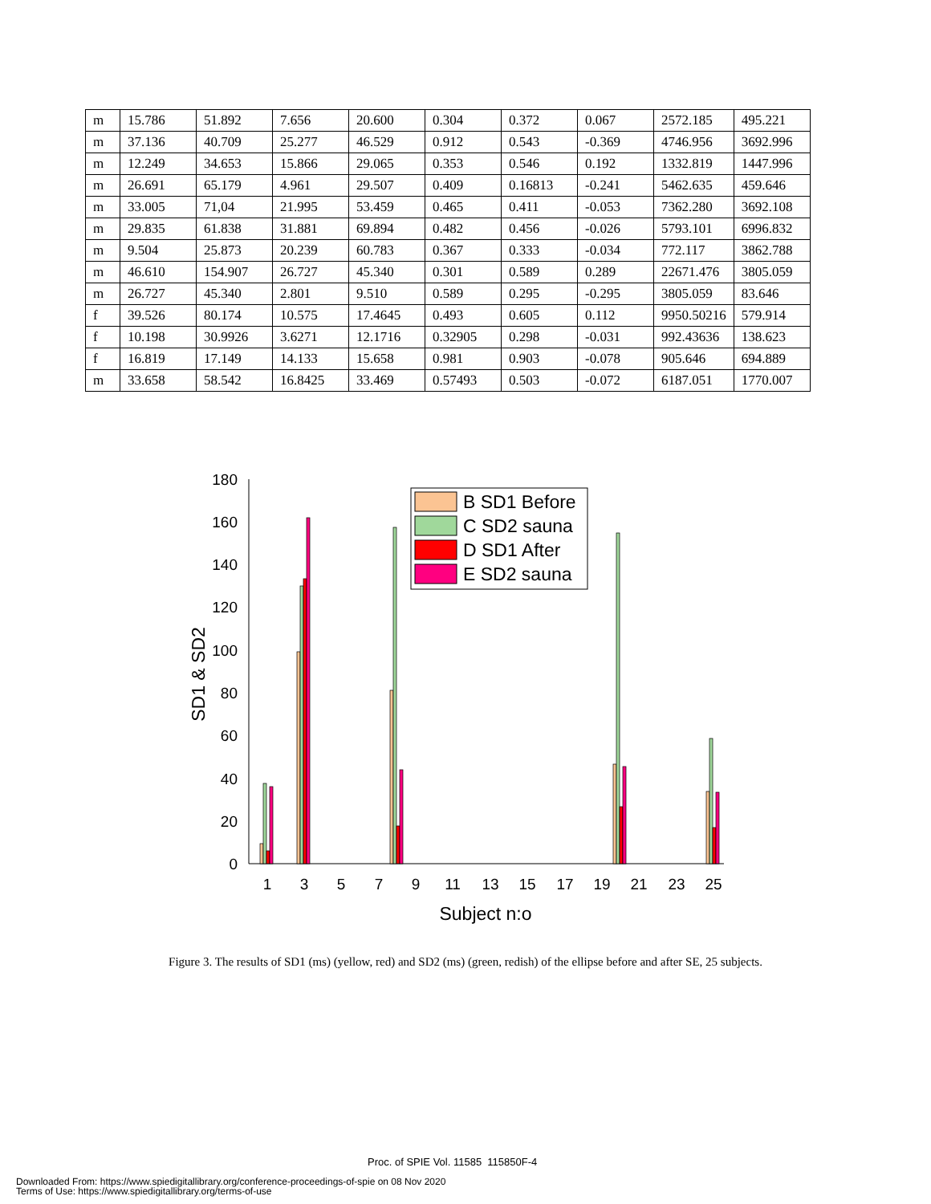| m | 15.786 | 51.892 | 7.656 | 20.600 | 0.304 | 0.372 | 0.067 | 2572.185 | 495.221 |
| m | 37.136 | 40.709 | 25.277 | 46.529 | 0.912 | 0.543 | -0.369 | 4746.956 | 3692.996 |
| m | 12.249 | 34.653 | 15.866 | 29.065 | 0.353 | 0.546 | 0.192 | 1332.819 | 1447.996 |
| m | 26.691 | 65.179 | 4.961 | 29.507 | 0.409 | 0.16813 | -0.241 | 5462.635 | 459.646 |
| m | 33.005 | 71,04 | 21.995 | 53.459 | 0.465 | 0.411 | -0.053 | 7362.280 | 3692.108 |
| m | 29.835 | 61.838 | 31.881 | 69.894 | 0.482 | 0.456 | -0.026 | 5793.101 | 6996.832 |
| m | 9.504 | 25.873 | 20.239 | 60.783 | 0.367 | 0.333 | -0.034 | 772.117 | 3862.788 |
| m | 46.610 | 154.907 | 26.727 | 45.340 | 0.301 | 0.589 | 0.289 | 22671.476 | 3805.059 |
| m | 26.727 | 45.340 | 2.801 | 9.510 | 0.589 | 0.295 | -0.295 | 3805.059 | 83.646 |
| f | 39.526 | 80.174 | 10.575 | 17.4645 | 0.493 | 0.605 | 0.112 | 9950.50216 | 579.914 |
| f | 10.198 | 30.9926 | 3.6271 | 12.1716 | 0.32905 | 0.298 | -0.031 | 992.43636 | 138.623 |
| f | 16.819 | 17.149 | 14.133 | 15.658 | 0.981 | 0.903 | -0.078 | 905.646 | 694.889 |
| m | 33.658 | 58.542 | 16.8425 | 33.469 | 0.57493 | 0.503 | -0.072 | 6187.051 | 1770.007 |
0
20
40
60
80
100
120
140
160
180
1
3
5
7
9
11
13
15
17
19
21
23
25
Subject n:o
SD1 & SD2
B SD1 Before
C SD2 sauna
D SD1 After
E SD2 sauna
Figure 3. The results of SD1 (ms) (yellow, red) and SD2 (ms) (green, redish) of the ellipse before and after SE, 25 subjects.
Proc. of SPIE Vol. 11585 115850F-4
Downloaded From: https://www.spiedigitallibrary.org/conference-proceedings-of-spie on 08 Nov 2020
Terms of Use: https://www.spiedigitallibrary.org/terms-of-use